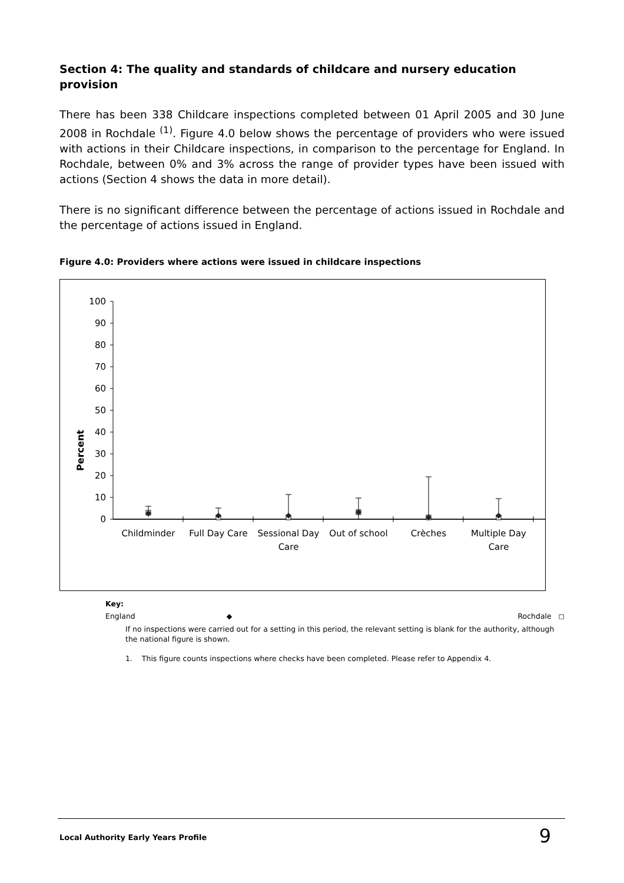Section 4: The quality and standards of childcare and nursery education provision
There has been 338 Childcare inspections completed between 01 April 2005 and 30 June 2008 in Rochdale <sup>(1)</sup>. Figure 4.0 below shows the percentage of providers who were issued with actions in their Childcare inspections, in comparison to the percentage for England. In Rochdale, between 0% and 3% across the range of provider types have been issued with actions (Section 4 shows the data in more detail).
There is no significant difference between the percentage of actions issued in Rochdale and the percentage of actions issued in England.
Figure 4.0: Providers where actions were issued in childcare inspections
Percent
0
10
20
30
40
50
60
70
80
90
100
Childminder
Full Day Care
Sessional Day
Care
Out of school
Crèches
Multiple Day
Care
Key:
England ◆ Rochdale ◻
If no inspections were carried out for a setting in this period, the relevant setting is blank for the authority, although the national figure is shown.
1. This figure counts inspections where checks have been completed. Please refer to Appendix 4.
Local Authority Early Years Profile 9